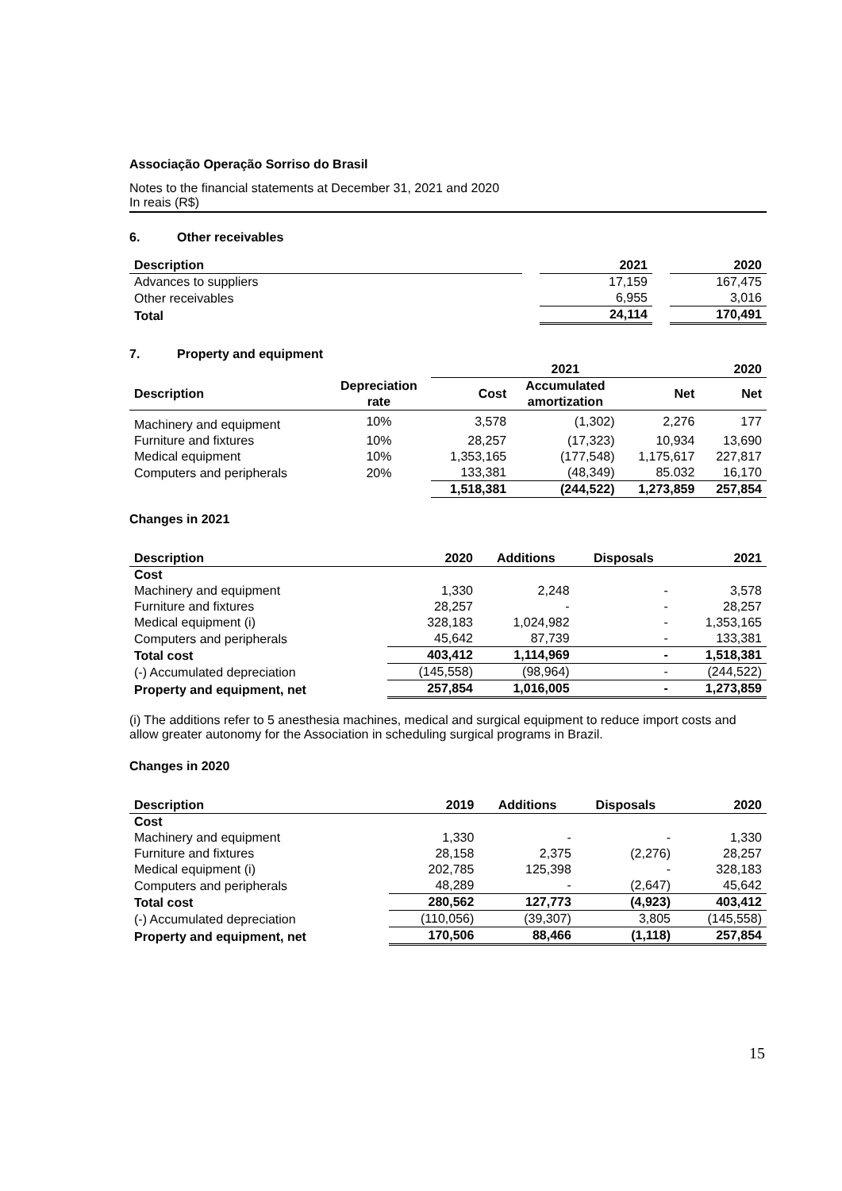Associação Operação Sorriso do Brasil
Notes to the financial statements at December 31, 2021 and 2020
In reais (R$)
6. Other receivables
| Description | | 2021 | | 2020 |
| --- | --- | --- | --- | --- |
| Advances to suppliers | | 17,159 | | 167,475 |
| Other receivables | | 6,955 | | 3,016 |
| Total | | 24,114 | | 170,491 |
7. Property and equipment
| | | 2021 | | | 2020 |
| --- | --- | --- | --- | --- | --- |
| Description | Depreciation rate | Cost | Accumulated amortization | Net | Net |
| Machinery and equipment | 10% | 3,578 | (1,302) | 2,276 | 177 |
| Furniture and fixtures | 10% | 28,257 | (17,323) | 10,934 | 13,690 |
| Medical equipment | 10% | 1,353,165 | (177,548) | 1,175,617 | 227,817 |
| Computers and peripherals | 20% | 133,381 | (48,349) | 85.032 | 16,170 |
| | | 1,518,381 | (244,522) | 1,273,859 | 257,854 |
Changes in 2021
| Description | 2020 | Additions | Disposals | 2021 |
| --- | --- | --- | --- | --- |
| Cost | | | | |
| Machinery and equipment | 1,330 | 2,248 | - | 3,578 |
| Furniture and fixtures | 28,257 | - | - | 28,257 |
| Medical equipment (i) | 328,183 | 1,024,982 | - | 1,353,165 |
| Computers and peripherals | 45,642 | 87,739 | - | 133,381 |
| Total cost | 403,412 | 1,114,969 | - | 1,518,381 |
| (-) Accumulated depreciation | (145,558) | (98,964) | - | (244,522) |
| Property and equipment, net | 257,854 | 1,016,005 | - | 1,273,859 |
(i) The additions refer to 5 anesthesia machines, medical and surgical equipment to reduce import costs and allow greater autonomy for the Association in scheduling surgical programs in Brazil.
Changes in 2020
| Description | 2019 | Additions | Disposals | 2020 |
| --- | --- | --- | --- | --- |
| Cost | | | | |
| Machinery and equipment | 1,330 | - | - | 1,330 |
| Furniture and fixtures | 28,158 | 2,375 | (2,276) | 28,257 |
| Medical equipment (i) | 202,785 | 125,398 | - | 328,183 |
| Computers and peripherals | 48,289 | - | (2,647) | 45,642 |
| Total cost | 280,562 | 127,773 | (4,923) | 403,412 |
| (-) Accumulated depreciation | (110,056) | (39,307) | 3,805 | (145,558) |
| Property and equipment, net | 170,506 | 88,466 | (1,118) | 257,854 |
15